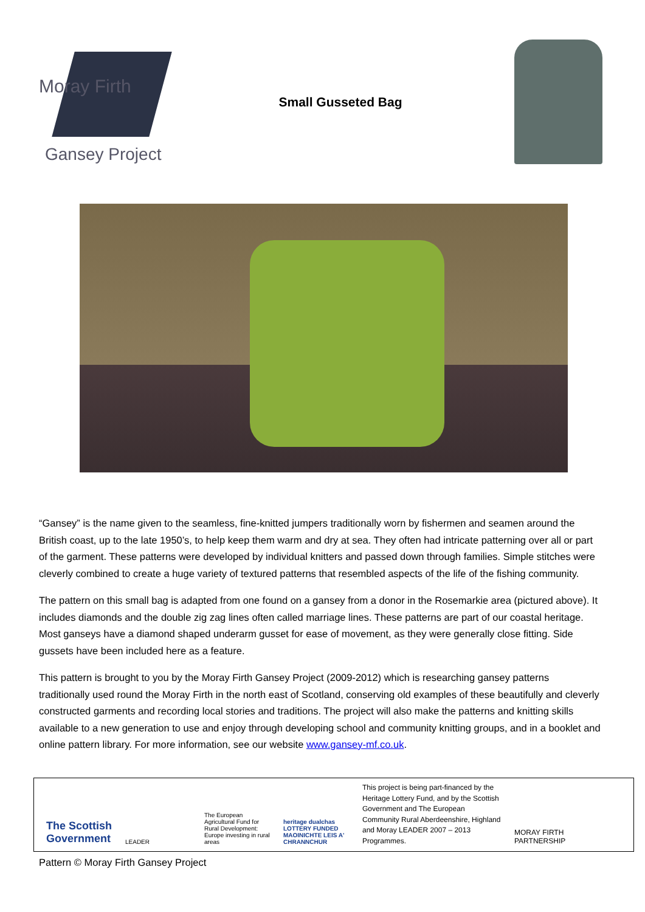Moray Firth
Gansey Project
Small Gusseted Bag
“Gansey” is the name given to the seamless, fine-knitted jumpers traditionally worn by fishermen and seamen around the British coast, up to the late 1950’s, to help keep them warm and dry at sea. They often had intricate patterning over all or part of the garment. These patterns were developed by individual knitters and passed down through families. Simple stitches were cleverly combined to create a huge variety of textured patterns that resembled aspects of the life of the fishing community.
The pattern on this small bag is adapted from one found on a gansey from a donor in the Rosemarkie area (pictured above). It includes diamonds and the double zig zag lines often called marriage lines. These patterns are part of our coastal heritage. Most ganseys have a diamond shaped underarm gusset for ease of movement, as they were generally close fitting. Side gussets have been included here as a feature.
This pattern is brought to you by the Moray Firth Gansey Project (2009-2012) which is researching gansey patterns traditionally used round the Moray Firth in the north east of Scotland, conserving old examples of these beautifully and cleverly constructed garments and recording local stories and traditions. The project will also make the patterns and knitting skills available to a new generation to use and enjoy through developing school and community knitting groups, and in a booklet and online pattern library. For more information, see our website www.gansey-mf.co.uk.
The Scottish Government
LEADER
The European Agricultural Fund for Rural Development: Europe investing in rural areas
heritage dualchas LOTTERY FUNDED MAOINICHTE LEIS A' CHRANNCHUR
This project is being part-financed by the Heritage Lottery Fund, and by the Scottish Government and The European Community Rural Aberdeenshire, Highland and Moray LEADER 2007 – 2013 Programmes.
MORAY FIRTH PARTNERSHIP
Pattern © Moray Firth Gansey Project